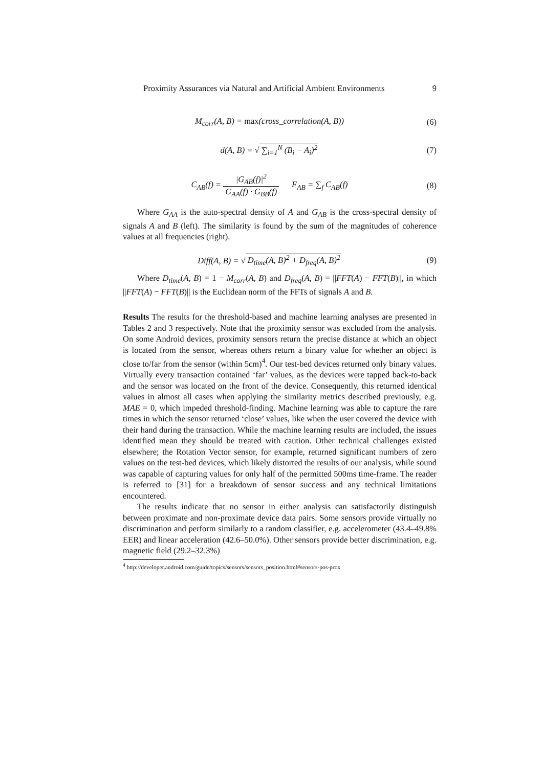Proximity Assurances via Natural and Artificial Ambient Environments 9
M<sub>corr</sub>(A, B) = max(cross_correlation(A, B))
(6)
d(A, B) = √ ∑<sub>i=1</sub><sup>N</sup> (B<sub>i</sub> − A<sub>i</sub>)<sup>2</sup> (7)
C<sub>AB</sub>(f) = |G<sub>AB</sub>(f)|<sup>2</sup> G<sub>AA</sub>(f) · G<sub>BB</sub>(f) F<sub>AB</sub> = ∑<sub>f</sub> C<sub>AB</sub>(f)
(8)
Where G<sub>AA</sub> is the auto-spectral density of A and G<sub>AB</sub> is the cross-spectral density of signals A and B (left). The similarity is found by the sum of the magnitudes of coherence values at all frequencies (right).
Diff(A, B) = √ D<sub>time</sub>(A, B)<sup>2</sup> + D<sub>freq</sub>(A, B)<sup>2</sup>
(9)
Where D<sub>time</sub>(A, B) = 1 − M<sub>corr</sub>(A, B) and D<sub>freq</sub>(A, B) = ||FFT(A) − FFT(B)||, in which ||FFT(A) − FFT(B)|| is the Euclidean norm of the FFTs of signals A and B.
Results The results for the threshold-based and machine learning analyses are presented in Tables 2 and 3 respectively. Note that the proximity sensor was excluded from the analysis. On some Android devices, proximity sensors return the precise distance at which an object is located from the sensor, whereas others return a binary value for whether an object is close to/far from the sensor (within 5cm)<sup>4</sup>. Our test-bed devices returned only binary values. Virtually every transaction contained ‘far’ values, as the devices were tapped back-to-back and the sensor was located on the front of the device. Consequently, this returned identical values in almost all cases when applying the similarity metrics described previously, e.g. MAE = 0, which impeded threshold-finding. Machine learning was able to capture the rare times in which the sensor returned ‘close’ values, like when the user covered the device with their hand during the transaction. While the machine learning results are included, the issues identified mean they should be treated with caution. Other technical challenges existed elsewhere; the Rotation Vector sensor, for example, returned significant numbers of zero values on the test-bed devices, which likely distorted the results of our analysis, while sound was capable of capturing values for only half of the permitted 500ms time-frame. The reader is referred to [31] for a breakdown of sensor success and any technical limitations encountered.
The results indicate that no sensor in either analysis can satisfactorily distinguish between proximate and non-proximate device data pairs. Some sensors provide virtually no discrimination and perform similarly to a random classifier, e.g. accelerometer (43.4–49.8% EER) and linear acceleration (42.6–50.0%). Other sensors provide better discrimination, e.g. magnetic field (29.2–32.3%)
<sup>4</sup> http://developer.android.com/guide/topics/sensors/sensors_position.html#sensors-pos-prox